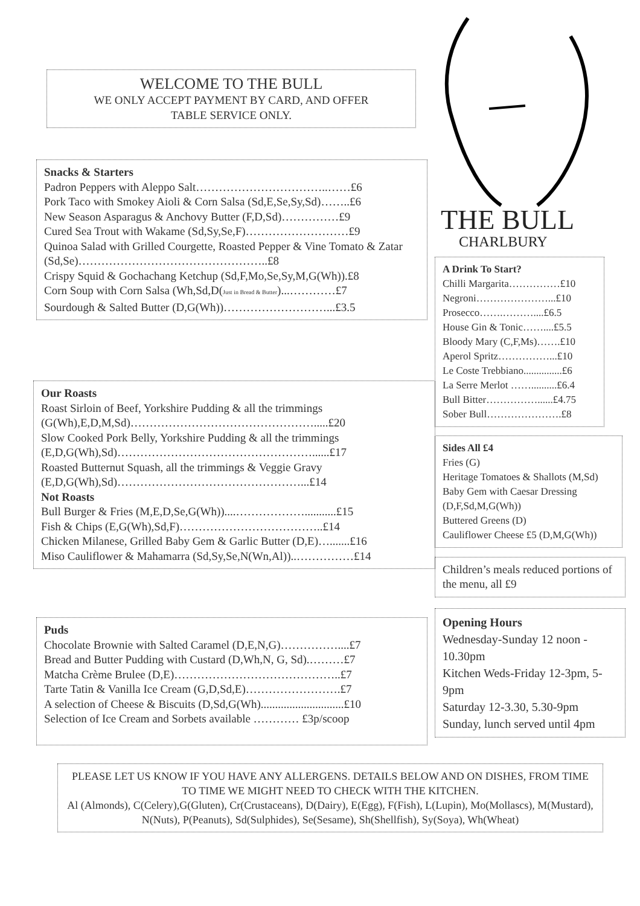WELCOME TO THE BULL
WE ONLY ACCEPT PAYMENT BY CARD, AND OFFER
TABLE SERVICE ONLY.
Snacks & Starters
Padron Peppers with Aleppo Salt……………………………..……£6
Pork Taco with Smokey Aioli & Corn Salsa (Sd,E,Se,Sy,Sd)……..£6
New Season Asparagus & Anchovy Butter (F,D,Sd)……………£9
Cured Sea Trout with Wakame (Sd,Sy,Se,F)………………………£9
Quinoa Salad with Grilled Courgette, Roasted Pepper & Vine Tomato & Zatar (Sd,Se)…………………………………………..£8
Crispy Squid & Gochachang Ketchup (Sd,F,Mo,Se,Sy,M,G(Wh)).£8
Corn Soup with Corn Salsa (Wh,Sd,D(Just in Bread & Butter)...…………£7
Sourdough & Salted Butter (D,G(Wh))………………………...£3.5
Our Roasts
Roast Sirloin of Beef, Yorkshire Pudding & all the trimmings (G(Wh),E,D,M,Sd)………………………………………….....£20
Slow Cooked Pork Belly, Yorkshire Pudding & all the trimmings (E,D,G(Wh),Sd)……………………………………………......£17
Roasted Butternut Squash, all the trimmings & Veggie Gravy (E,D,G(Wh),Sd)…………………………………………...£14
Not Roasts
Bull Burger & Fries (M,E,D,Se,G(Wh))....………………...........£15
Fish & Chips (E,G(Wh),Sd,F)………………………………..£14
Chicken Milanese, Grilled Baby Gem & Garlic Butter (D,E)….......£16
Miso Cauliflower & Mahamarra (Sd,Sy,Se,N(Wn,Al))..……………£14
Puds
Chocolate Brownie with Salted Caramel (D,E,N,G)……………....£7
Bread and Butter Pudding with Custard (D,Wh,N, G, Sd).………£7
Matcha Crème Brulee (D,E)……………………………………..£7
Tarte Tatin & Vanilla Ice Cream (G,D,Sd,E)…………………….£7
A selection of Cheese & Biscuits (D,Sd,G(Wh).............................£10
Selection of Ice Cream and Sorbets available ………… £3p/scoop
THE BULL
CHARLBURY
A Drink To Start?
Chilli Margarita……………£10
Negroni…………………...£10
Prosecco…….………....£6.5
House Gin & Tonic……....£5.5
Bloody Mary (C,F,Ms)…….£10
Aperol Spritz……………...£10
Le Coste Trebbiano...............£6
La Serre Merlot ……..........£6.4
Bull Bitter……………......£4.75
Sober Bull………………….£8
Sides All £4
Fries (G)
Heritage Tomatoes & Shallots (M,Sd)
Baby Gem with Caesar Dressing (D,F,Sd,M,G(Wh))
Buttered Greens (D)
Cauliflower Cheese £5 (D,M,G(Wh))
Children’s meals reduced portions of the menu, all £9
Opening Hours
Wednesday-Sunday 12 noon - 10.30pm
Kitchen Weds-Friday 12-3pm, 5-9pm
Saturday 12-3.30, 5.30-9pm
Sunday, lunch served until 4pm
PLEASE LET US KNOW IF YOU HAVE ANY ALLERGENS. DETAILS BELOW AND ON DISHES, FROM TIME TO TIME WE MIGHT NEED TO CHECK WITH THE KITCHEN.
Al (Almonds), C(Celery),G(Gluten), Cr(Crustaceans), D(Dairy), E(Egg), F(Fish), L(Lupin), Mo(Mollascs), M(Mustard), N(Nuts), P(Peanuts), Sd(Sulphides), Se(Sesame), Sh(Shellfish), Sy(Soya), Wh(Wheat)